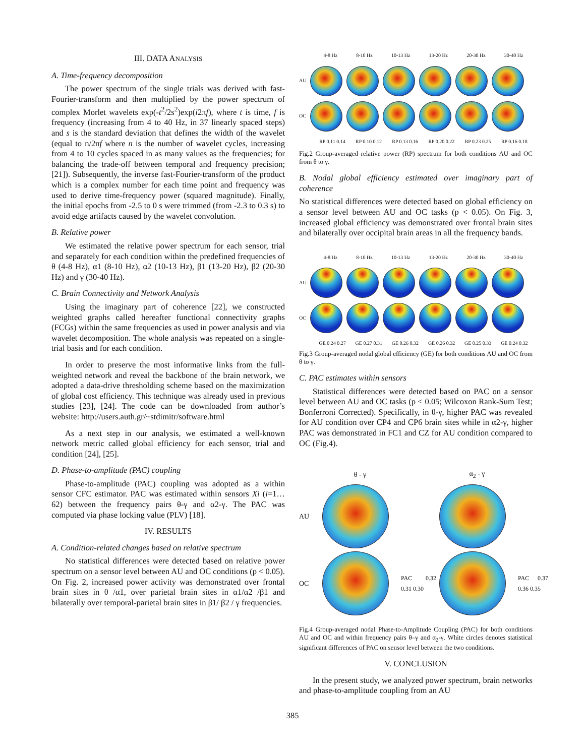III. DATA ANALYSIS
A. Time-frequency decomposition
The power spectrum of the single trials was derived with fast-Fourier-transform and then multiplied by the power spectrum of complex Morlet wavelets exp(-t<sup>2</sup>/2s<sup>2</sup>)exp(i2πf), where t is time, f is frequency (increasing from 4 to 40 Hz, in 37 linearly spaced steps) and s is the standard deviation that defines the width of the wavelet (equal to n/2πf where n is the number of wavelet cycles, increasing from 4 to 10 cycles spaced in as many values as the frequencies; for balancing the trade-off between temporal and frequency precision; [21]). Subsequently, the inverse fast-Fourier-transform of the product which is a complex number for each time point and frequency was used to derive time-frequency power (squared magnitude). Finally, the initial epochs from -2.5 to 0 s were trimmed (from -2.3 to 0.3 s) to avoid edge artifacts caused by the wavelet convolution.
B. Relative power
We estimated the relative power spectrum for each sensor, trial and separately for each condition within the predefined frequencies of θ (4-8 Hz), α1 (8-10 Hz), α2 (10-13 Hz), β1 (13-20 Hz), β2 (20-30 Hz) and γ (30-40 Hz).
C. Brain Connectivity and Network Analysis
Using the imaginary part of coherence [22], we constructed weighted graphs called hereafter functional connectivity graphs (FCGs) within the same frequencies as used in power analysis and via wavelet decomposition. The whole analysis was repeated on a single-trial basis and for each condition.
In order to preserve the most informative links from the full-weighted network and reveal the backbone of the brain network, we adopted a data-drive thresholding scheme based on the maximization of global cost efficiency. This technique was already used in previous studies [23], [24]. The code can be downloaded from author’s website: http://users.auth.gr/~stdimitr/software.html
As a next step in our analysis, we estimated a well-known network metric called global efficiency for each sensor, trial and condition [24], [25].
D. Phase-to-amplitude (PAC) coupling
Phase-to-amplitude (PAC) coupling was adopted as a within sensor CFC estimator. PAC was estimated within sensors Xi (i=1…62) between the frequency pairs θ-γ and α2-γ. The PAC was computed via phase locking value (PLV) [18].
IV. RESULTS
A. Condition-related changes based on relative spectrum
No statistical differences were detected based on relative power spectrum on a sensor level between AU and OC conditions (p < 0.05). On Fig. 2, increased power activity was demonstrated over frontal brain sites in θ /α1, over parietal brain sites in α1/α2 /β1 and bilaterally over temporal-parietal brain sites in β1/ β2 / γ frequencies.
4-8 Hz 8-10 Hz 10-13 Hz 13-20 Hz 20-30 Hz 30-40 Hz
AU
OC
RP 0.11 0.14 RP 0.10 0.12 RP 0.13 0.16 RP 0.20 0.22 RP 0.23 0.25 RP 0.16 0.18
Fig.2 Group-averaged relative power (RP) spectrum for both conditions AU and OC from θ to γ.
B. Nodal global efficiency estimated over imaginary part of coherence
No statistical differences were detected based on global efficiency on a sensor level between AU and OC tasks (p < 0.05). On Fig. 3, increased global efficiency was demonstrated over frontal brain sites and bilaterally over occipital brain areas in all the frequency bands.
4-8 Hz 8-10 Hz 10-13 Hz 13-20 Hz 20-30 Hz 30-40 Hz
AU
OC
GE 0.24 0.27 GE 0.27 0.31 GE 0.26 0.32 GE 0.26 0.32 GE 0.25 0.33 GE 0.24 0.32
Fig.3 Group-averaged nodal global efficiency (GE) for both conditions AU and OC from θ to γ.
C. PAC estimates within sensors
Statistical differences were detected based on PAC on a sensor level between AU and OC tasks (p < 0.05; Wilcoxon Rank-Sum Test; Bonferroni Corrected). Specifically, in θ-γ, higher PAC was revealed for AU condition over CP4 and CP6 brain sites while in α2-γ, higher PAC was demonstrated in FC1 and CZ for AU condition compared to OC (Fig.4).
θ - γ α<sub>2</sub> - γ AU
OC
PAC 0.32 0.31 0.30
PAC 0.37 0.36 0.35
Fig.4 Group-averaged nodal Phase-to-Amplitude Coupling (PAC) for both conditions AU and OC and within frequency pairs θ–γ and α<sub>2</sub>-γ. White circles denotes statistical significant differences of PAC on sensor level between the two conditions.
V. CONCLUSION
In the present study, we analyzed power spectrum, brain networks and phase-to-amplitude coupling from an AU
385